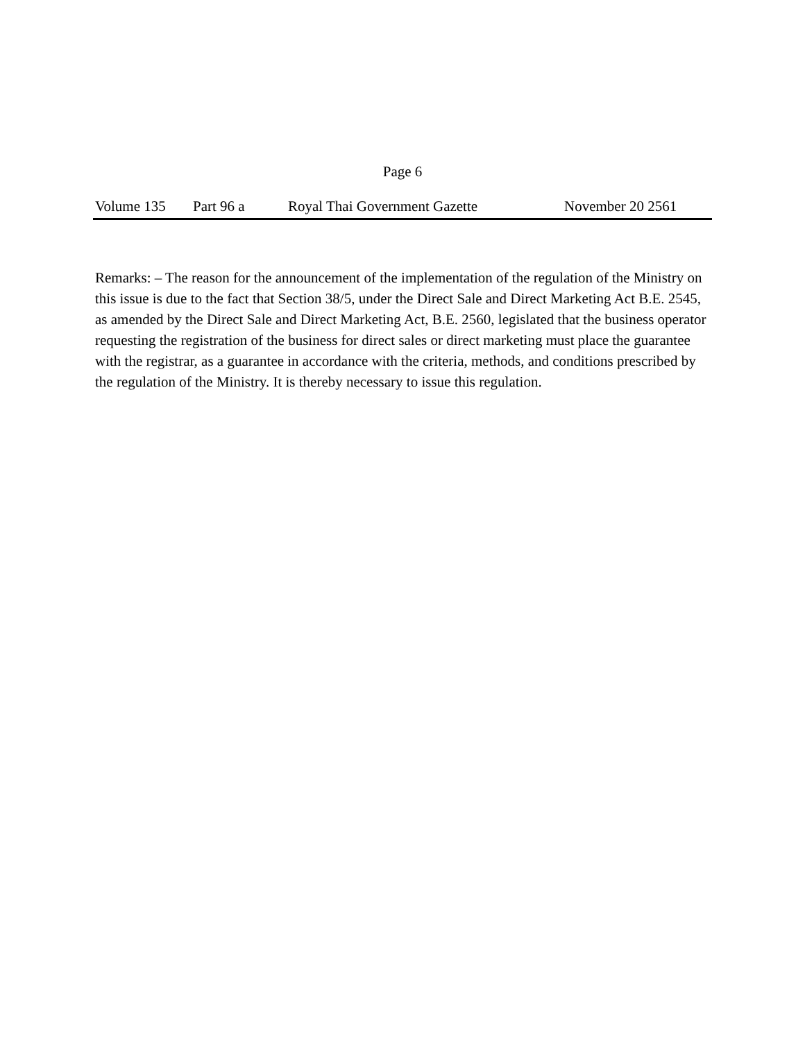Page 6
Volume 135 Part 96 a Royal Thai Government Gazette November 20 2561
Remarks: – The reason for the announcement of the implementation of the regulation of the Ministry on this issue is due to the fact that Section 38/5, under the Direct Sale and Direct Marketing Act B.E. 2545, as amended by the Direct Sale and Direct Marketing Act, B.E. 2560, legislated that the business operator requesting the registration of the business for direct sales or direct marketing must place the guarantee with the registrar, as a guarantee in accordance with the criteria, methods, and conditions prescribed by the regulation of the Ministry. It is thereby necessary to issue this regulation.